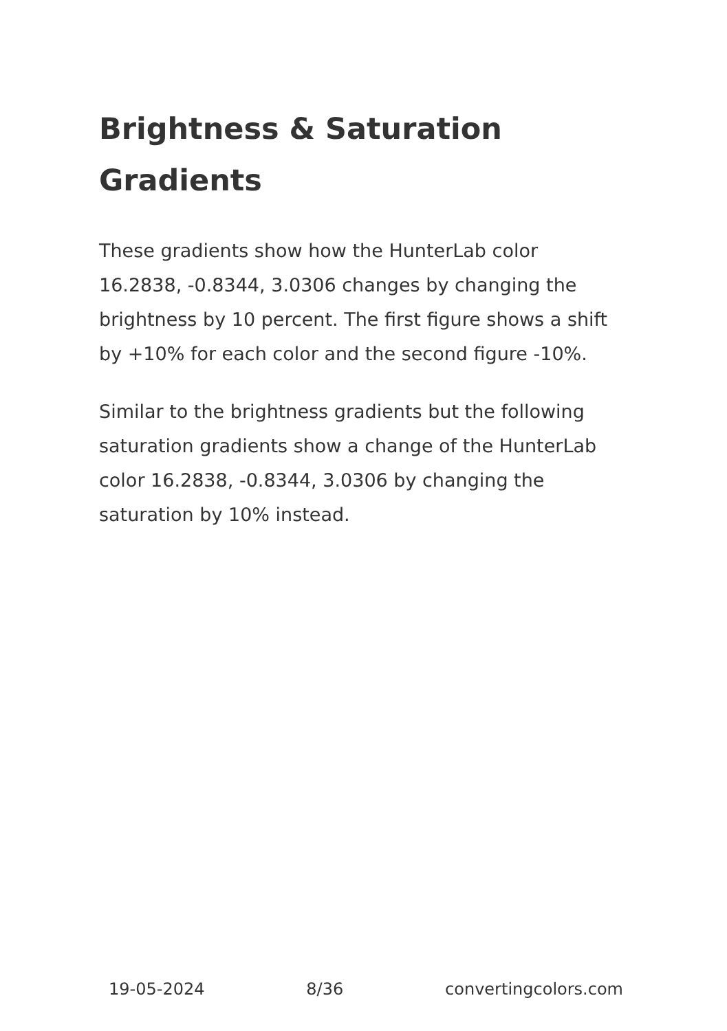Brightness & Saturation Gradients
These gradients show how the HunterLab color 16.2838, -0.8344, 3.0306 changes by changing the brightness by 10 percent. The first figure shows a shift by +10% for each color and the second figure -10%.
Similar to the brightness gradients but the following saturation gradients show a change of the HunterLab color 16.2838, -0.8344, 3.0306 by changing the saturation by 10% instead.
19-05-2024 8/36 convertingcolors.com